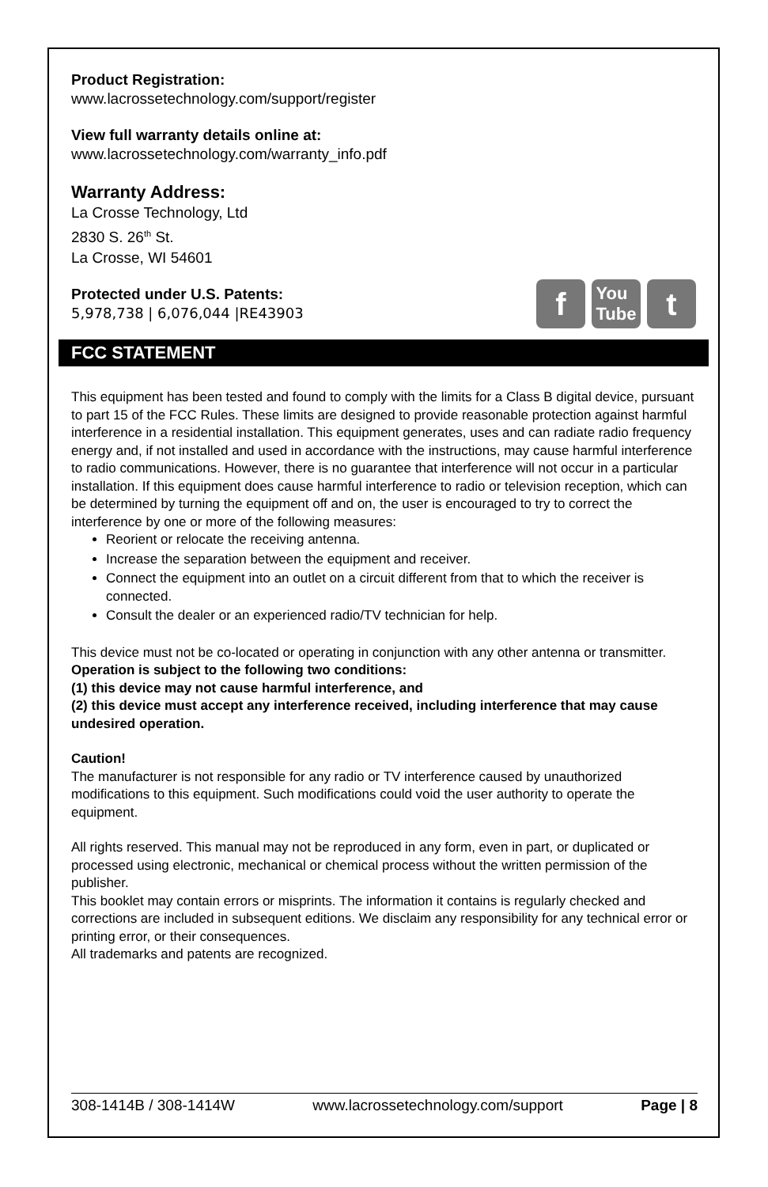Product Registration:
www.lacrossetechnology.com/support/register
View full warranty details online at:
www.lacrossetechnology.com/warranty_info.pdf
Warranty Address:
La Crosse Technology, Ltd
2830 S. 26<sup>th</sup> St.
La Crosse, WI 54601
f
You
Tube
t
Protected under U.S. Patents:
5,978,738 | 6,076,044 |RE43903
FCC STATEMENT
This equipment has been tested and found to comply with the limits for a Class B digital device, pursuant to part 15 of the FCC Rules. These limits are designed to provide reasonable protection against harmful interference in a residential installation. This equipment generates, uses and can radiate radio frequency energy and, if not installed and used in accordance with the instructions, may cause harmful interference to radio communications. However, there is no guarantee that interference will not occur in a particular installation. If this equipment does cause harmful interference to radio or television reception, which can be determined by turning the equipment off and on, the user is encouraged to try to correct the interference by one or more of the following measures:
Reorient or relocate the receiving antenna.
Increase the separation between the equipment and receiver.
Connect the equipment into an outlet on a circuit different from that to which the receiver is connected.
Consult the dealer or an experienced radio/TV technician for help.
This device must not be co-located or operating in conjunction with any other antenna or transmitter. Operation is subject to the following two conditions:
(1) this device may not cause harmful interference, and
(2) this device must accept any interference received, including interference that may cause undesired operation.
Caution!
The manufacturer is not responsible for any radio or TV interference caused by unauthorized modifications to this equipment. Such modifications could void the user authority to operate the equipment.
All rights reserved. This manual may not be reproduced in any form, even in part, or duplicated or processed using electronic, mechanical or chemical process without the written permission of the publisher.
This booklet may contain errors or misprints. The information it contains is regularly checked and corrections are included in subsequent editions. We disclaim any responsibility for any technical error or printing error, or their consequences.
All trademarks and patents are recognized.
308-1414B / 308-1414W www.lacrossetechnology.com/support Page | 8